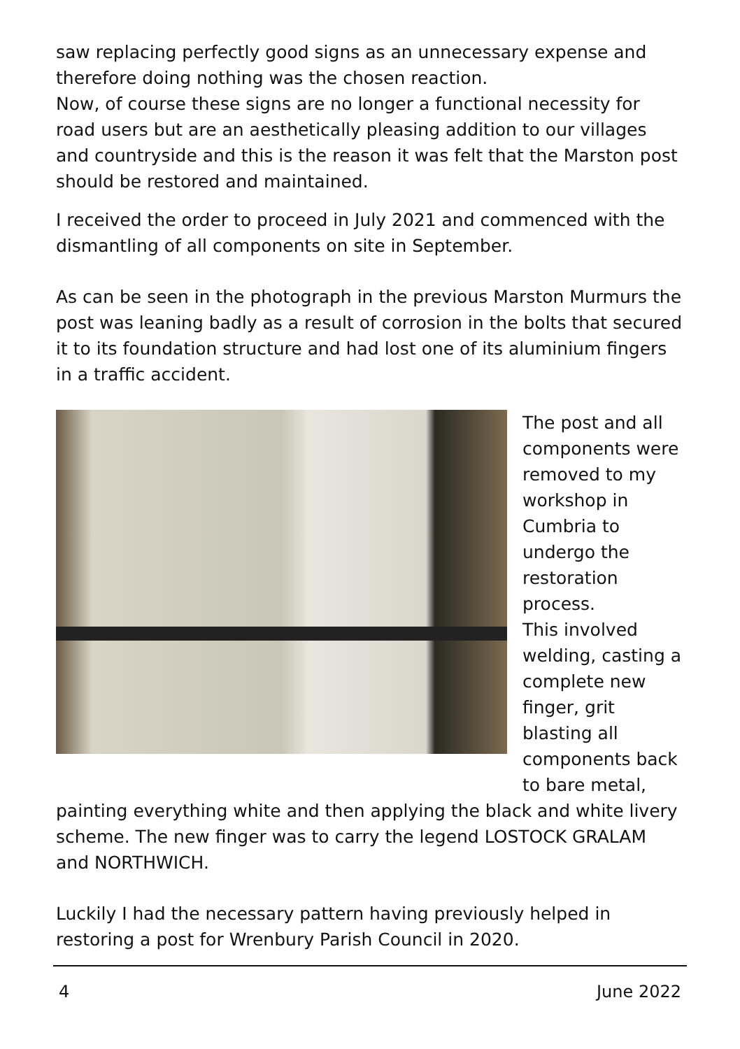saw replacing perfectly good signs as an unnecessary expense and therefore doing nothing was the chosen reaction.
Now, of course these signs are no longer a functional necessity for road users but are an aesthetically pleasing addition to our villages and countryside and this is the reason it was felt that the Marston post should be restored and maintained.
I received the order to proceed in July 2021 and commenced with the dismantling of all components on site in September.
As can be seen in the photograph in the previous Marston Murmurs the post was leaning badly as a result of corrosion in the bolts that secured it to its foundation structure and had lost one of its aluminium fingers in a traffic accident.
The post and all components were removed to my workshop in Cumbria to undergo the restoration process.
This involved welding, casting a complete new finger, grit blasting all components back to bare metal,
painting everything white and then applying the black and white livery scheme. The new finger was to carry the legend LOSTOCK GRALAM and NORTHWICH.
Luckily I had the necessary pattern having previously helped in restoring a post for Wrenbury Parish Council in 2020.
4 June 2022